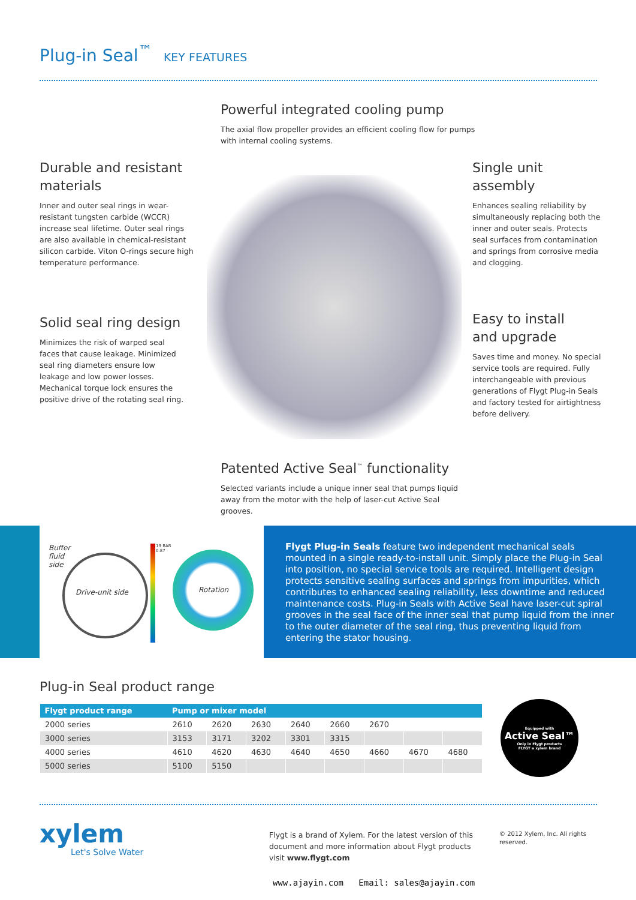Plug-in Seal<sup>™</sup> KEY FEATURES
Powerful integrated cooling pump
The axial flow propeller provides an efficient cooling flow for pumps with internal cooling systems.
Durable and resistant materials
Inner and outer seal rings in wear-resistant tungsten carbide (WCCR) increase seal lifetime. Outer seal rings are also available in chemical-resistant silicon carbide. Viton O-rings secure high temperature performance.
Single unit
assembly
Enhances sealing reliability by simultaneously replacing both the inner and outer seals. Protects seal surfaces from contamination and springs from corrosive media and clogging.
Solid seal ring design
Minimizes the risk of warped seal faces that cause leakage. Minimized seal ring diameters ensure low leakage and low power losses. Mechanical torque lock ensures the positive drive of the rotating seal ring.
Easy to install
and upgrade
Saves time and money. No special service tools are required. Fully interchangeable with previous generations of Flygt Plug-in Seals and factory tested for airtightness before delivery.
Patented Active Seal<sup>™</sup> functionality
Selected variants include a unique inner seal that pumps liquid away from the motor with the help of laser-cut Active Seal grooves.
Buffer
fluid
side
Drive-unit side
19 BAR
0.87
Rotation
Flygt Plug-in Seals feature two independent mechanical seals mounted in a single ready-to-install unit. Simply place the Plug-in Seal into position, no special service tools are required. Intelligent design protects sensitive sealing surfaces and springs from impurities, which contributes to enhanced sealing reliability, less downtime and reduced maintenance costs. Plug-in Seals with Active Seal have laser-cut spiral grooves in the seal face of the inner seal that pump liquid from the inner to the outer diameter of the seal ring, thus preventing liquid from entering the stator housing.
Plug-in Seal product range
| Flygt product range | Pump or mixer model | | | | | | | |
| --- | --- | --- | --- | --- | --- | --- | --- | --- |
| 2000 series | 2610 | 2620 | 2630 | 2640 | 2660 | 2670 | | |
| 3000 series | 3153 | 3171 | 3202 | 3301 | 3315 | | | |
| 4000 series | 4610 | 4620 | 4630 | 4640 | 4650 | 4660 | 4670 | 4680 |
| 5000 series | 5100 | 5150 | | | | | | |
Equipped with
Active Seal™
Only in Flygt products
FLYGT a xylem brand
xylem
Let's Solve Water
Flygt is a brand of Xylem. For the latest version of this document and more information about Flygt products visit www.flygt.com
© 2012 Xylem, Inc. All rights reserved.
www.ajayin.com Email: sales@ajayin.com